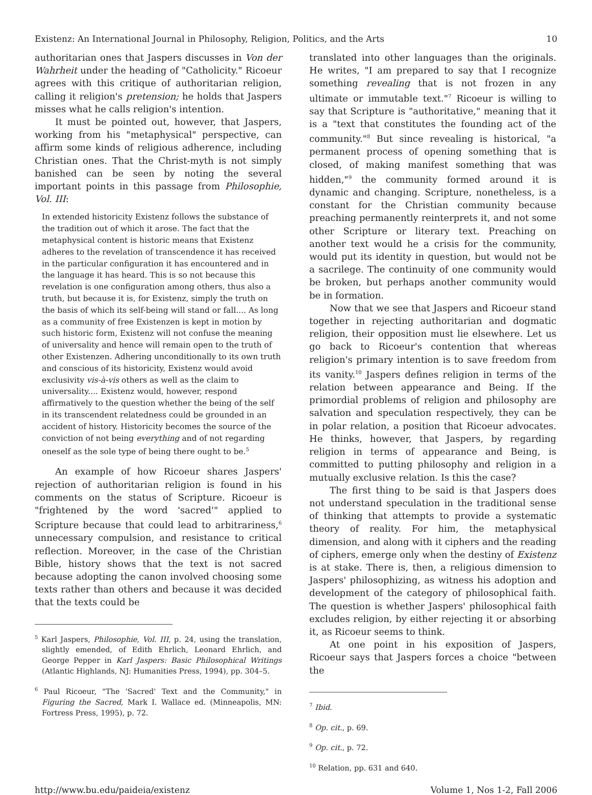Existenz: An International Journal in Philosophy, Religion, Politics, and the Arts 10
authoritarian ones that Jaspers discusses in Von der Wahrheit under the heading of "Catholicity." Ricoeur agrees with this critique of authoritarian religion, calling it religion's pretension; he holds that Jaspers misses what he calls religion's intention.
It must be pointed out, however, that Jaspers, working from his "metaphysical" perspective, can affirm some kinds of religious adherence, including Christian ones. That the Christ-myth is not simply banished can be seen by noting the several important points in this passage from Philosophie, Vol. III:
In extended historicity Existenz follows the substance of the tradition out of which it arose. The fact that the metaphysical content is historic means that Existenz adheres to the revelation of transcendence it has received in the particular configuration it has encountered and in the language it has heard. This is so not because this revelation is one configuration among others, thus also a truth, but because it is, for Existenz, simply the truth on the basis of which its self-being will stand or fall.... As long as a community of free Existenzen is kept in motion by such historic form, Existenz will not confuse the meaning of universality and hence will remain open to the truth of other Existenzen. Adhering unconditionally to its own truth and conscious of its historicity, Existenz would avoid exclusivity vis-à-vis others as well as the claim to universality.... Existenz would, however, respond affirmatively to the question whether the being of the self in its transcendent relatedness could be grounded in an accident of history. Historicity becomes the source of the conviction of not being everything and of not regarding oneself as the sole type of being there ought to be.<sup>5</sup>
An example of how Ricoeur shares Jaspers' rejection of authoritarian religion is found in his comments on the status of Scripture. Ricoeur is "frightened by the word 'sacred'" applied to Scripture because that could lead to arbitrariness,<sup>6</sup> unnecessary compulsion, and resistance to critical reflection. Moreover, in the case of the Christian Bible, history shows that the text is not sacred because adopting the canon involved choosing some texts rather than others and because it was decided that the texts could be
<sup>5</sup> Karl Jaspers, Philosophie, Vol. III, p. 24, using the translation, slightly emended, of Edith Ehrlich, Leonard Ehrlich, and George Pepper in Karl Jaspers: Basic Philosophical Writings (Atlantic Highlands, NJ: Humanities Press, 1994), pp. 304–5.
<sup>6</sup> Paul Ricoeur, "The 'Sacred' Text and the Community," in Figuring the Sacred, Mark I. Wallace ed. (Minneapolis, MN: Fortress Press, 1995), p. 72.
translated into other languages than the originals. He writes, "I am prepared to say that I recognize something revealing that is not frozen in any ultimate or immutable text."<sup>7</sup> Ricoeur is willing to say that Scripture is "authoritative," meaning that it is a "text that constitutes the founding act of the community."<sup>8</sup> But since revealing is historical, "a permanent process of opening something that is closed, of making manifest something that was hidden,"<sup>9</sup> the community formed around it is dynamic and changing. Scripture, nonetheless, is a constant for the Christian community because preaching permanently reinterprets it, and not some other Scripture or literary text. Preaching on another text would he a crisis for the community, would put its identity in question, but would not be a sacrilege. The continuity of one community would be broken, but perhaps another community would be in formation.
Now that we see that Jaspers and Ricoeur stand together in rejecting authoritarian and dogmatic religion, their opposition must lie elsewhere. Let us go back to Ricoeur's contention that whereas religion's primary intention is to save freedom from its vanity.<sup>10</sup> Jaspers defines religion in terms of the relation between appearance and Being. If the primordial problems of religion and philosophy are salvation and speculation respectively, they can be in polar relation, a position that Ricoeur advocates. He thinks, however, that Jaspers, by regarding religion in terms of appearance and Being, is committed to putting philosophy and religion in a mutually exclusive relation. Is this the case?
The first thing to be said is that Jaspers does not understand speculation in the traditional sense of thinking that attempts to provide a systematic theory of reality. For him, the metaphysical dimension, and along with it ciphers and the reading of ciphers, emerge only when the destiny of Existenz is at stake. There is, then, a religious dimension to Jaspers' philosophizing, as witness his adoption and development of the category of philosophical faith. The question is whether Jaspers' philosophical faith excludes religion, by either rejecting it or absorbing it, as Ricoeur seems to think.
At one point in his exposition of Jaspers, Ricoeur says that Jaspers forces a choice "between the
<sup>7</sup> Ibid.
<sup>8</sup> Op. cit., p. 69.
<sup>9</sup> Op. cit., p. 72.
<sup>10</sup> Relation, pp. 631 and 640.
http://www.bu.edu/paideia/existenz Volume 1, Nos 1-2, Fall 2006